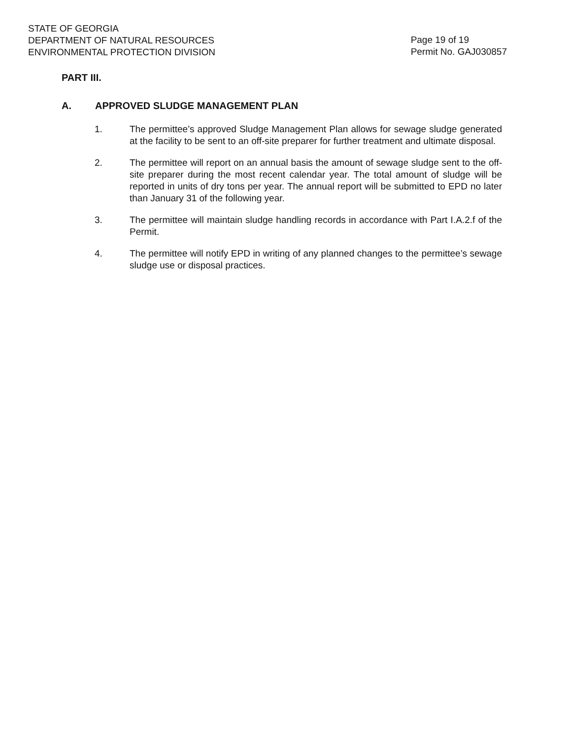STATE OF GEORGIA
DEPARTMENT OF NATURAL RESOURCES
ENVIRONMENTAL PROTECTION DIVISION
Page 19 of 19
Permit No. GAJ030857
PART III.
A. APPROVED SLUDGE MANAGEMENT PLAN
1. The permittee’s approved Sludge Management Plan allows for sewage sludge generated at the facility to be sent to an off-site preparer for further treatment and ultimate disposal.
2. The permittee will report on an annual basis the amount of sewage sludge sent to the off-site preparer during the most recent calendar year. The total amount of sludge will be reported in units of dry tons per year. The annual report will be submitted to EPD no later than January 31 of the following year.
3. The permittee will maintain sludge handling records in accordance with Part I.A.2.f of the Permit.
4. The permittee will notify EPD in writing of any planned changes to the permittee’s sewage sludge use or disposal practices.